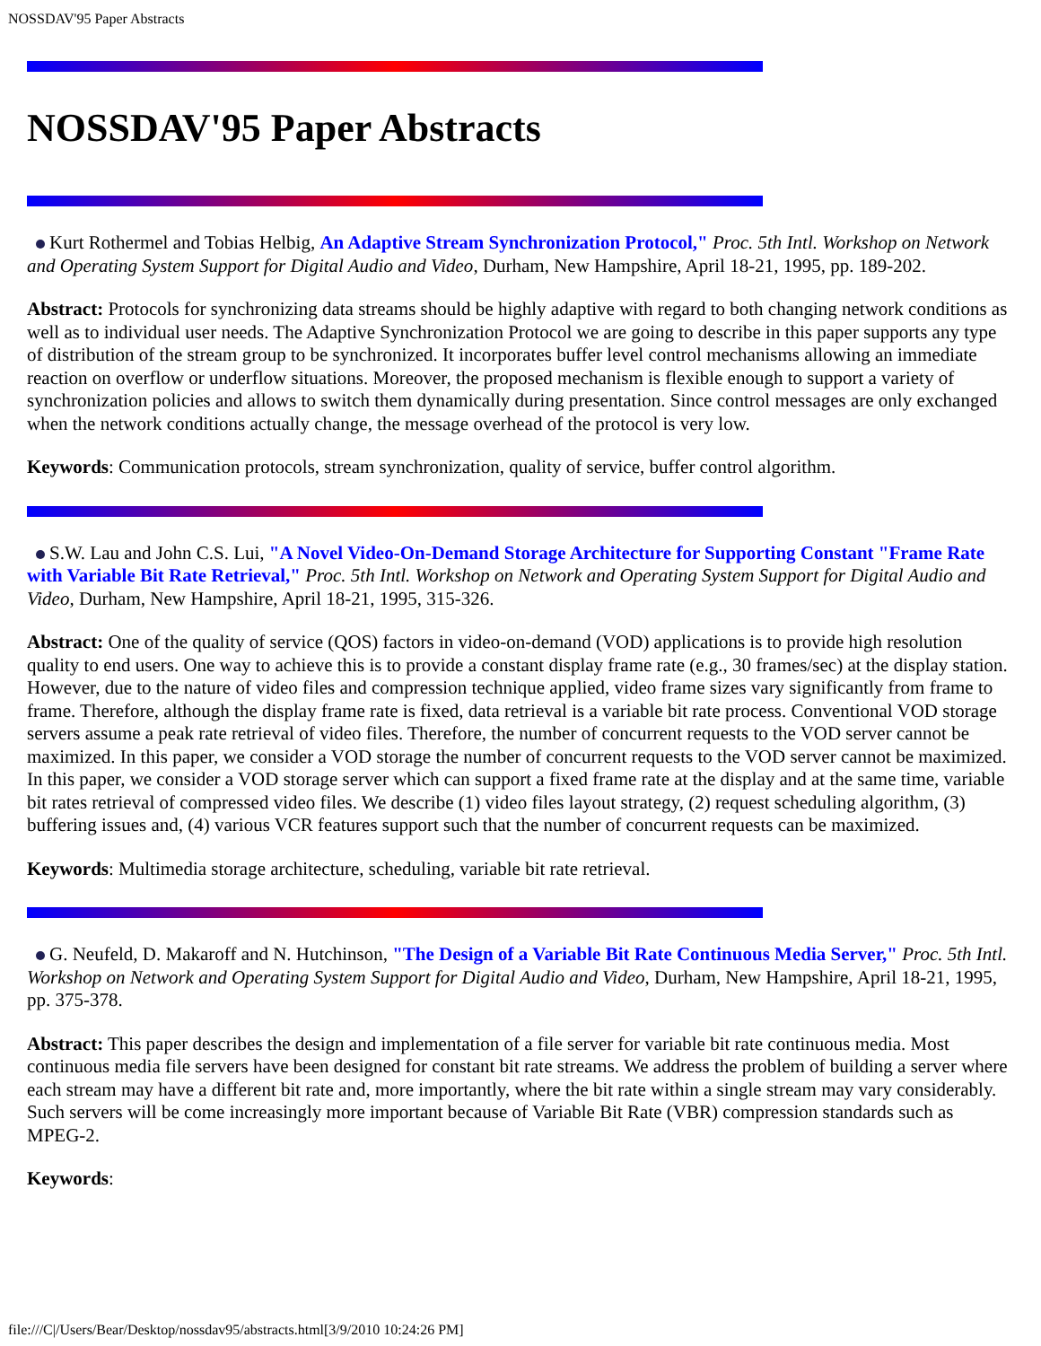NOSSDAV'95 Paper Abstracts
NOSSDAV'95 Paper Abstracts
Kurt Rothermel and Tobias Helbig, An Adaptive Stream Synchronization Protocol," Proc. 5th Intl. Workshop on Network and Operating System Support for Digital Audio and Video, Durham, New Hampshire, April 18-21, 1995, pp. 189-202.
Abstract: Protocols for synchronizing data streams should be highly adaptive with regard to both changing network conditions as well as to individual user needs. The Adaptive Synchronization Protocol we are going to describe in this paper supports any type of distribution of the stream group to be synchronized. It incorporates buffer level control mechanisms allowing an immediate reaction on overflow or underflow situations. Moreover, the proposed mechanism is flexible enough to support a variety of synchronization policies and allows to switch them dynamically during presentation. Since control messages are only exchanged when the network conditions actually change, the message overhead of the protocol is very low.
Keywords: Communication protocols, stream synchronization, quality of service, buffer control algorithm.
S.W. Lau and John C.S. Lui, "A Novel Video-On-Demand Storage Architecture for Supporting Constant "Frame Rate with Variable Bit Rate Retrieval," Proc. 5th Intl. Workshop on Network and Operating System Support for Digital Audio and Video, Durham, New Hampshire, April 18-21, 1995, 315-326.
Abstract: One of the quality of service (QOS) factors in video-on-demand (VOD) applications is to provide high resolution quality to end users. One way to achieve this is to provide a constant display frame rate (e.g., 30 frames/sec) at the display station. However, due to the nature of video files and compression technique applied, video frame sizes vary significantly from frame to frame. Therefore, although the display frame rate is fixed, data retrieval is a variable bit rate process. Conventional VOD storage servers assume a peak rate retrieval of video files. Therefore, the number of concurrent requests to the VOD server cannot be maximized. In this paper, we consider a VOD storage the number of concurrent requests to the VOD server cannot be maximized. In this paper, we consider a VOD storage server which can support a fixed frame rate at the display and at the same time, variable bit rates retrieval of compressed video files. We describe (1) video files layout strategy, (2) request scheduling algorithm, (3) buffering issues and, (4) various VCR features support such that the number of concurrent requests can be maximized.
Keywords: Multimedia storage architecture, scheduling, variable bit rate retrieval.
G. Neufeld, D. Makaroff and N. Hutchinson, "The Design of a Variable Bit Rate Continuous Media Server," Proc. 5th Intl. Workshop on Network and Operating System Support for Digital Audio and Video, Durham, New Hampshire, April 18-21, 1995, pp. 375-378.
Abstract: This paper describes the design and implementation of a file server for variable bit rate continuous media. Most continuous media file servers have been designed for constant bit rate streams. We address the problem of building a server where each stream may have a different bit rate and, more importantly, where the bit rate within a single stream may vary considerably. Such servers will be come increasingly more important because of Variable Bit Rate (VBR) compression standards such as MPEG-2.
Keywords:
file:///C|/Users/Bear/Desktop/nossdav95/abstracts.html[3/9/2010 10:24:26 PM]